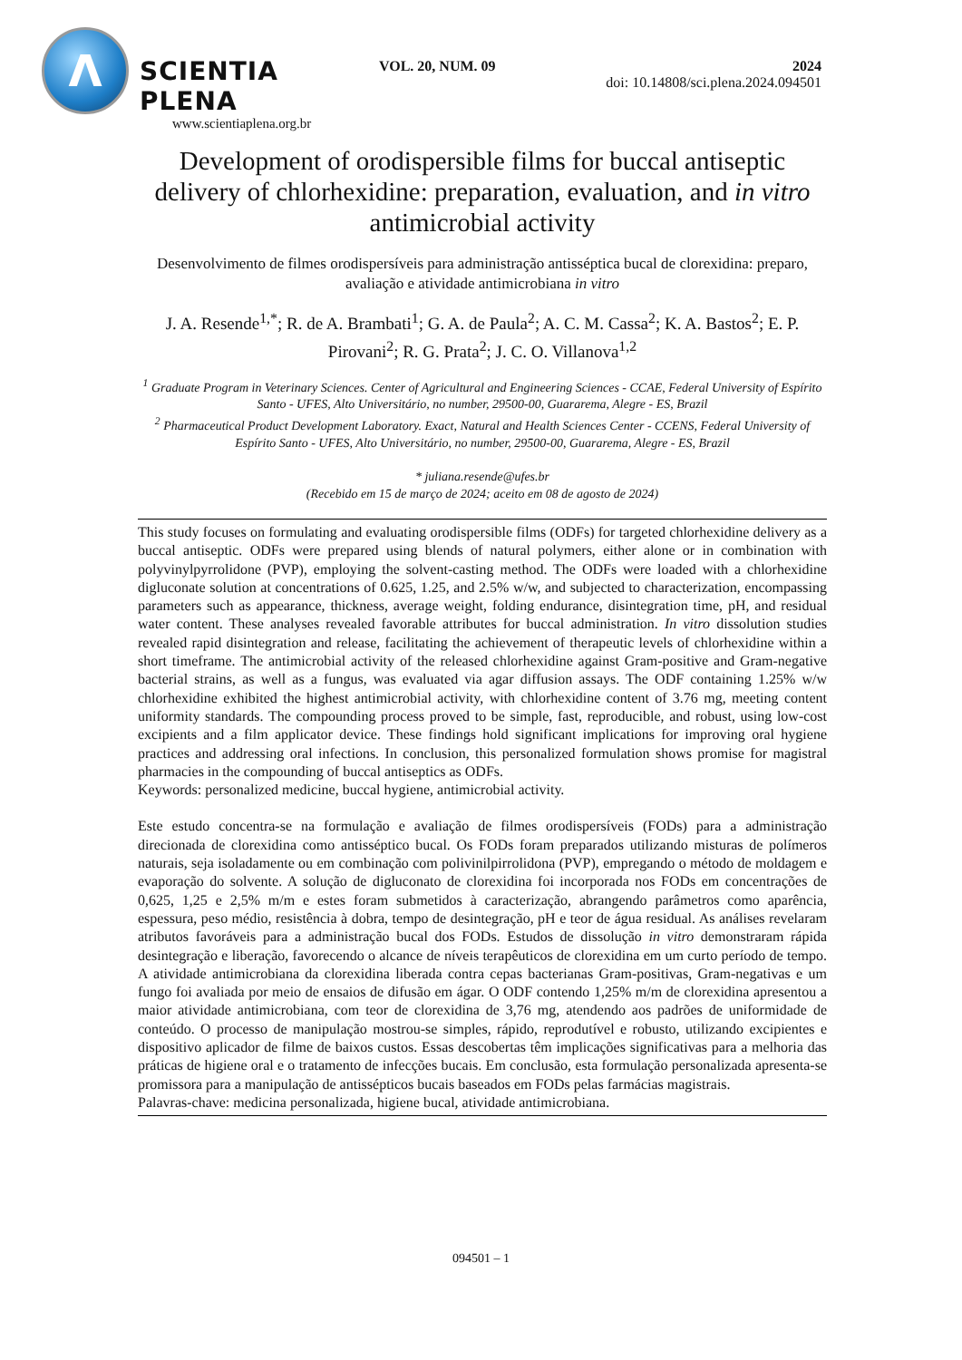Λ
SCIENTIA PLENA
www.scientiaplena.org.br
VOL. 20, NUM. 09 2024
doi: 10.14808/sci.plena.2024.094501
Development of orodispersible films for buccal antiseptic delivery of chlorhexidine: preparation, evaluation, and in vitro antimicrobial activity
Desenvolvimento de filmes orodispersíveis para administração antisséptica bucal de clorexidina: preparo, avaliação e atividade antimicrobiana in vitro
J. A. Resende<sup>1,*</sup>; R. de A. Brambati<sup>1</sup>; G. A. de Paula<sup>2</sup>; A. C. M. Cassa<sup>2</sup>; K. A. Bastos<sup>2</sup>; E. P. Pirovani<sup>2</sup>; R. G. Prata<sup>2</sup>; J. C. O. Villanova<sup>1,2</sup>
<sup>1</sup> Graduate Program in Veterinary Sciences. Center of Agricultural and Engineering Sciences - CCAE, Federal University of Espírito Santo - UFES, Alto Universitário, no number, 29500-00, Guararema, Alegre - ES, Brazil
<sup>2</sup> Pharmaceutical Product Development Laboratory. Exact, Natural and Health Sciences Center - CCENS, Federal University of Espírito Santo - UFES, Alto Universitário, no number, 29500-00, Guararema, Alegre - ES, Brazil
* juliana.resende@ufes.br
(Recebido em 15 de março de 2024; aceito em 08 de agosto de 2024)
This study focuses on formulating and evaluating orodispersible films (ODFs) for targeted chlorhexidine delivery as a buccal antiseptic. ODFs were prepared using blends of natural polymers, either alone or in combination with polyvinylpyrrolidone (PVP), employing the solvent-casting method. The ODFs were loaded with a chlorhexidine digluconate solution at concentrations of 0.625, 1.25, and 2.5% w/w, and subjected to characterization, encompassing parameters such as appearance, thickness, average weight, folding endurance, disintegration time, pH, and residual water content. These analyses revealed favorable attributes for buccal administration. In vitro dissolution studies revealed rapid disintegration and release, facilitating the achievement of therapeutic levels of chlorhexidine within a short timeframe. The antimicrobial activity of the released chlorhexidine against Gram-positive and Gram-negative bacterial strains, as well as a fungus, was evaluated via agar diffusion assays. The ODF containing 1.25% w/w chlorhexidine exhibited the highest antimicrobial activity, with chlorhexidine content of 3.76 mg, meeting content uniformity standards. The compounding process proved to be simple, fast, reproducible, and robust, using low-cost excipients and a film applicator device. These findings hold significant implications for improving oral hygiene practices and addressing oral infections. In conclusion, this personalized formulation shows promise for magistral pharmacies in the compounding of buccal antiseptics as ODFs.
Keywords: personalized medicine, buccal hygiene, antimicrobial activity.
Este estudo concentra-se na formulação e avaliação de filmes orodispersíveis (FODs) para a administração direcionada de clorexidina como antisséptico bucal. Os FODs foram preparados utilizando misturas de polímeros naturais, seja isoladamente ou em combinação com polivinilpirrolidona (PVP), empregando o método de moldagem e evaporação do solvente. A solução de digluconato de clorexidina foi incorporada nos FODs em concentrações de 0,625, 1,25 e 2,5% m/m e estes foram submetidos à caracterização, abrangendo parâmetros como aparência, espessura, peso médio, resistência à dobra, tempo de desintegração, pH e teor de água residual. As análises revelaram atributos favoráveis para a administração bucal dos FODs. Estudos de dissolução in vitro demonstraram rápida desintegração e liberação, favorecendo o alcance de níveis terapêuticos de clorexidina em um curto período de tempo. A atividade antimicrobiana da clorexidina liberada contra cepas bacterianas Gram-positivas, Gram-negativas e um fungo foi avaliada por meio de ensaios de difusão em ágar. O ODF contendo 1,25% m/m de clorexidina apresentou a maior atividade antimicrobiana, com teor de clorexidina de 3,76 mg, atendendo aos padrões de uniformidade de conteúdo. O processo de manipulação mostrou-se simples, rápido, reprodutível e robusto, utilizando excipientes e dispositivo aplicador de filme de baixos custos. Essas descobertas têm implicações significativas para a melhoria das práticas de higiene oral e o tratamento de infecções bucais. Em conclusão, esta formulação personalizada apresenta-se promissora para a manipulação de antissépticos bucais baseados em FODs pelas farmácias magistrais.
Palavras-chave: medicina personalizada, higiene bucal, atividade antimicrobiana.
094501 – 1